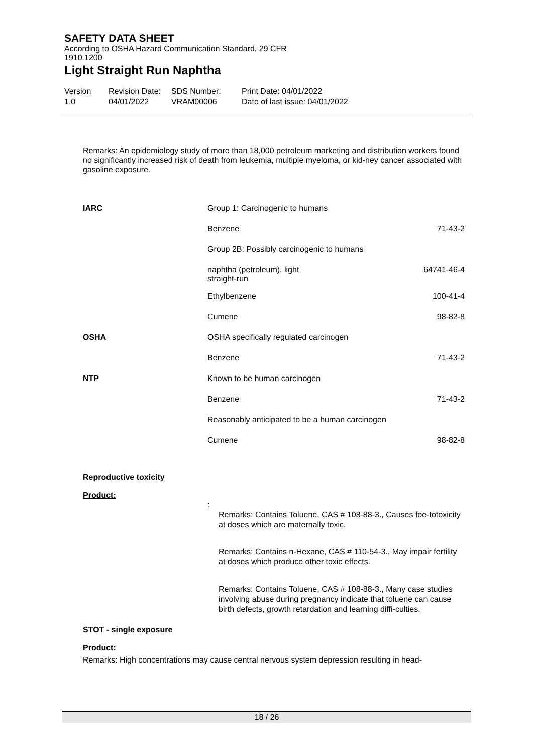SAFETY DATA SHEET
According to OSHA Hazard Communication Standard, 29 CFR
1910.1200
Light Straight Run Naphtha
Version
1.0
Revision Date:
04/01/2022
SDS Number:
VRAM00006
Print Date: 04/01/2022
Date of last issue: 04/01/2022
Remarks: An epidemiology study of more than 18,000 petroleum marketing and distribution workers found no significantly increased risk of death from leukemia, multiple myeloma, or kid-ney cancer associated with gasoline exposure.
| IARC | Group 1: Carcinogenic to humans | |
| | Benzene | 71-43-2 |
| | Group 2B: Possibly carcinogenic to humans | |
| | naphtha (petroleum), light straight-run | 64741-46-4 |
| | Ethylbenzene | 100-41-4 |
| | Cumene | 98-82-8 |
| OSHA | OSHA specifically regulated carcinogen | |
| | Benzene | 71-43-2 |
| NTP | Known to be human carcinogen | |
| | Benzene | 71-43-2 |
| | Reasonably anticipated to be a human carcinogen | |
| | Cumene | 98-82-8 |
Reproductive toxicity
Product:
:
Remarks: Contains Toluene, CAS # 108-88-3., Causes foe-totoxicity at doses which are maternally toxic.
Remarks: Contains n-Hexane, CAS # 110-54-3., May impair fertility at doses which produce other toxic effects.
Remarks: Contains Toluene, CAS # 108-88-3., Many case studies involving abuse during pregnancy indicate that toluene can cause birth defects, growth retardation and learning diffi-culties.
STOT - single exposure
Product:
Remarks: High concentrations may cause central nervous system depression resulting in head-
18 / 26